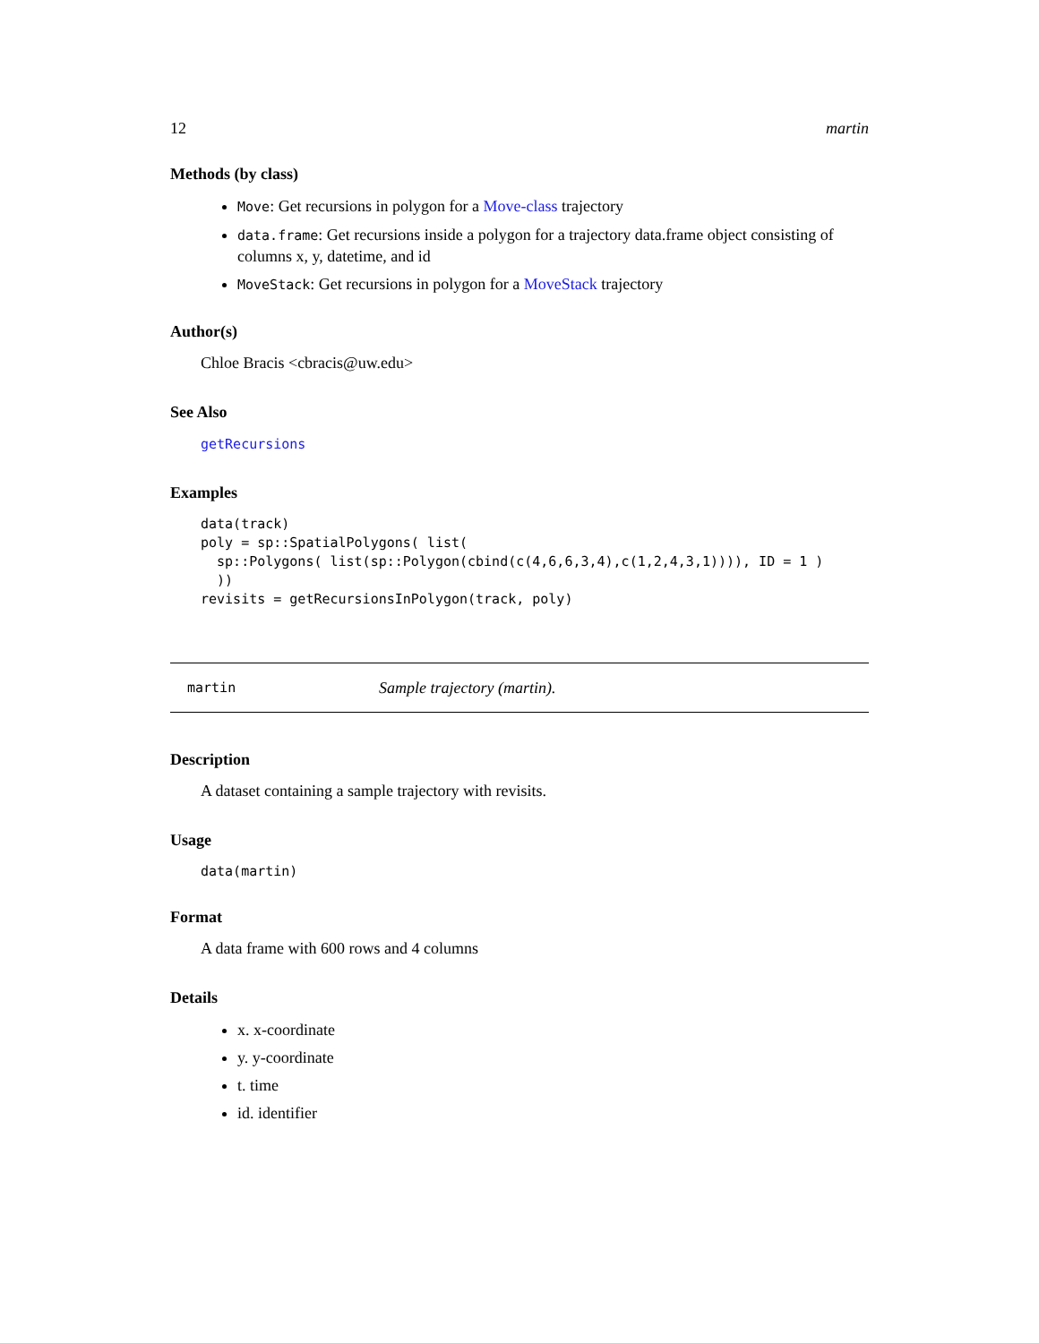12 martin
Methods (by class)
Move: Get recursions in polygon for a Move-class trajectory
data.frame: Get recursions inside a polygon for a trajectory data.frame object consisting of columns x, y, datetime, and id
MoveStack: Get recursions in polygon for a MoveStack trajectory
Author(s)
Chloe Bracis <cbracis@uw.edu>
See Also
getRecursions
Examples
data(track)
poly = sp::SpatialPolygons( list(
  sp::Polygons( list(sp::Polygon(cbind(c(4,6,6,3,4),c(1,2,4,3,1)))), ID = 1 )
  ))
revisits = getRecursionsInPolygon(track, poly)
martin Sample trajectory (martin).
Description
A dataset containing a sample trajectory with revisits.
Usage
data(martin)
Format
A data frame with 600 rows and 4 columns
Details
x. x-coordinate
y. y-coordinate
t. time
id. identifier